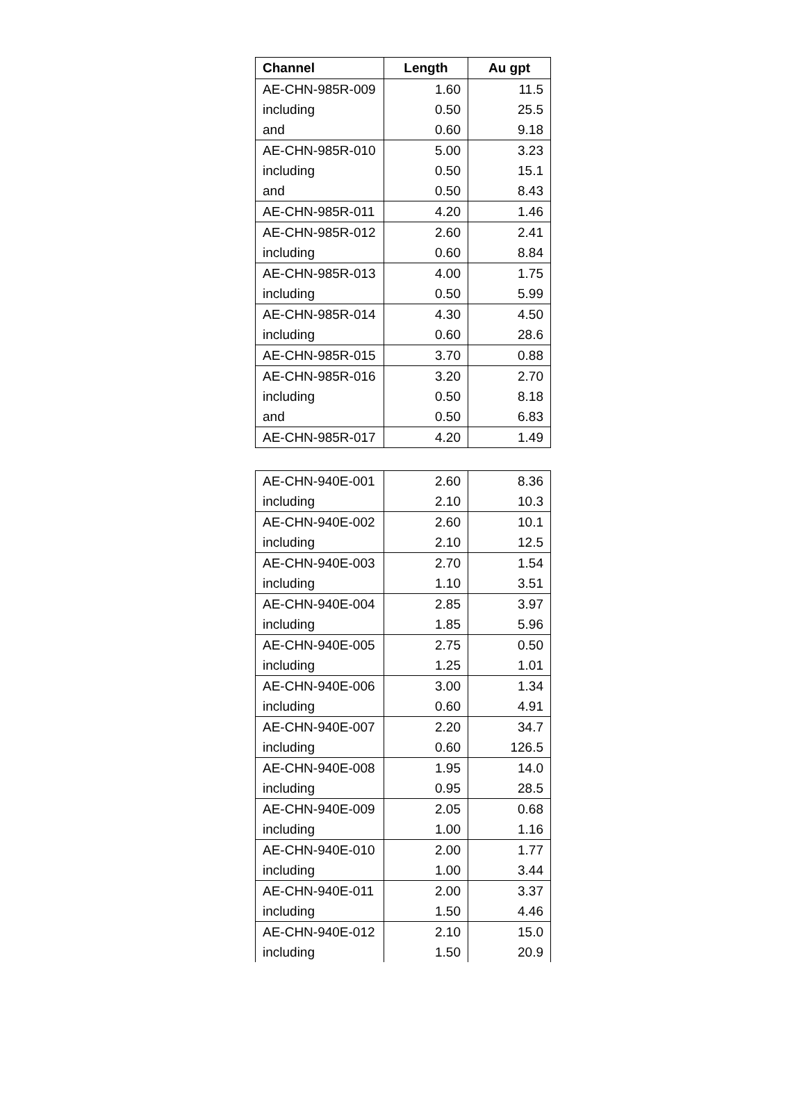| Channel | Length | Au gpt |
| --- | --- | --- |
| AE-CHN-985R-009 | 1.60 | 11.5 |
| including | 0.50 | 25.5 |
| and | 0.60 | 9.18 |
| AE-CHN-985R-010 | 5.00 | 3.23 |
| including | 0.50 | 15.1 |
| and | 0.50 | 8.43 |
| AE-CHN-985R-011 | 4.20 | 1.46 |
| AE-CHN-985R-012 | 2.60 | 2.41 |
| including | 0.60 | 8.84 |
| AE-CHN-985R-013 | 4.00 | 1.75 |
| including | 0.50 | 5.99 |
| AE-CHN-985R-014 | 4.30 | 4.50 |
| including | 0.60 | 28.6 |
| AE-CHN-985R-015 | 3.70 | 0.88 |
| AE-CHN-985R-016 | 3.20 | 2.70 |
| including | 0.50 | 8.18 |
| and | 0.50 | 6.83 |
| AE-CHN-985R-017 | 4.20 | 1.49 |
| AE-CHN-940E-001 | 2.60 | 8.36 |
| including | 2.10 | 10.3 |
| AE-CHN-940E-002 | 2.60 | 10.1 |
| including | 2.10 | 12.5 |
| AE-CHN-940E-003 | 2.70 | 1.54 |
| including | 1.10 | 3.51 |
| AE-CHN-940E-004 | 2.85 | 3.97 |
| including | 1.85 | 5.96 |
| AE-CHN-940E-005 | 2.75 | 0.50 |
| including | 1.25 | 1.01 |
| AE-CHN-940E-006 | 3.00 | 1.34 |
| including | 0.60 | 4.91 |
| AE-CHN-940E-007 | 2.20 | 34.7 |
| including | 0.60 | 126.5 |
| AE-CHN-940E-008 | 1.95 | 14.0 |
| including | 0.95 | 28.5 |
| AE-CHN-940E-009 | 2.05 | 0.68 |
| including | 1.00 | 1.16 |
| AE-CHN-940E-010 | 2.00 | 1.77 |
| including | 1.00 | 3.44 |
| AE-CHN-940E-011 | 2.00 | 3.37 |
| including | 1.50 | 4.46 |
| AE-CHN-940E-012 | 2.10 | 15.0 |
| including | 1.50 | 20.9 |